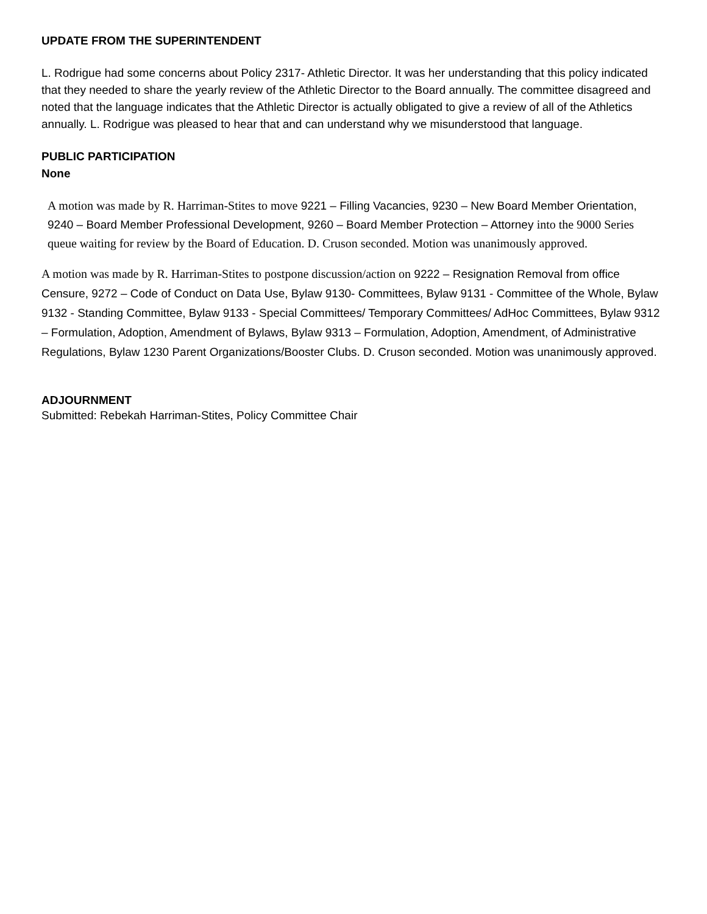UPDATE FROM THE SUPERINTENDENT
L. Rodrigue had some concerns about Policy 2317- Athletic Director. It was her understanding that this policy indicated that they needed to share the yearly review of the Athletic Director to the Board annually. The committee disagreed and noted that the language indicates that the Athletic Director is actually obligated to give a review of all of the Athletics annually. L. Rodrigue was pleased to hear that and can understand why we misunderstood that language.
PUBLIC PARTICIPATION
None
A motion was made by R. Harriman-Stites to move 9221 – Filling Vacancies, 9230 – New Board Member Orientation, 9240 – Board Member Professional Development, 9260 – Board Member Protection – Attorney into the 9000 Series queue waiting for review by the Board of Education. D. Cruson seconded. Motion was unanimously approved.
A motion was made by R. Harriman-Stites to postpone discussion/action on 9222 – Resignation Removal from office Censure, 9272 – Code of Conduct on Data Use, Bylaw 9130- Committees, Bylaw 9131 - Committee of the Whole, Bylaw 9132 - Standing Committee, Bylaw 9133 - Special Committees/ Temporary Committees/ AdHoc Committees, Bylaw 9312 – Formulation, Adoption, Amendment of Bylaws, Bylaw 9313 – Formulation, Adoption, Amendment, of Administrative Regulations, Bylaw 1230 Parent Organizations/Booster Clubs. D. Cruson seconded. Motion was unanimously approved.
ADJOURNMENT
Submitted: Rebekah Harriman-Stites, Policy Committee Chair